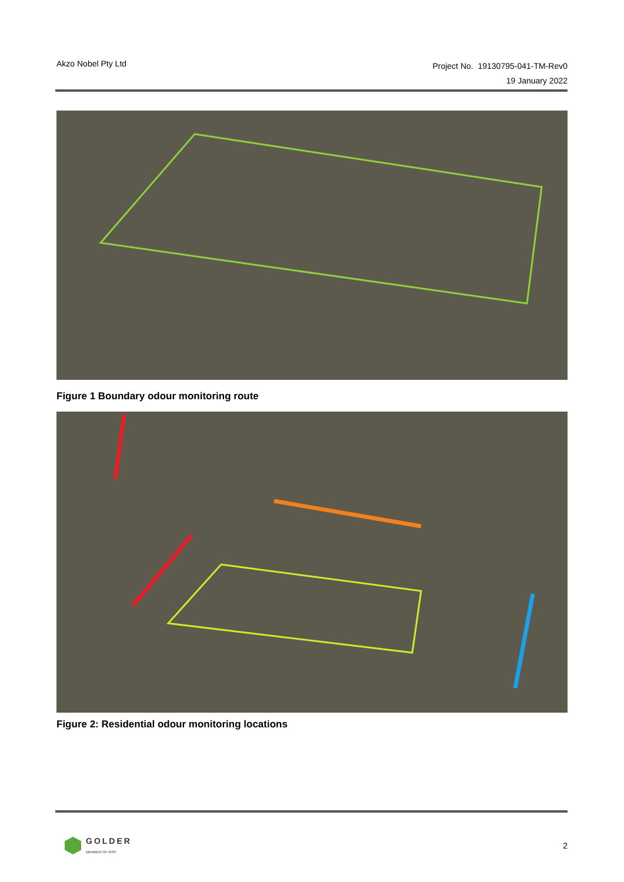Akzo Nobel Pty Ltd
Project No. 19130795-041-TM-Rev0
19 January 2022
Figure 1 Boundary odour monitoring route
Figure 2: Residential odour monitoring locations
GOLDER
MEMBER OF WSP
2